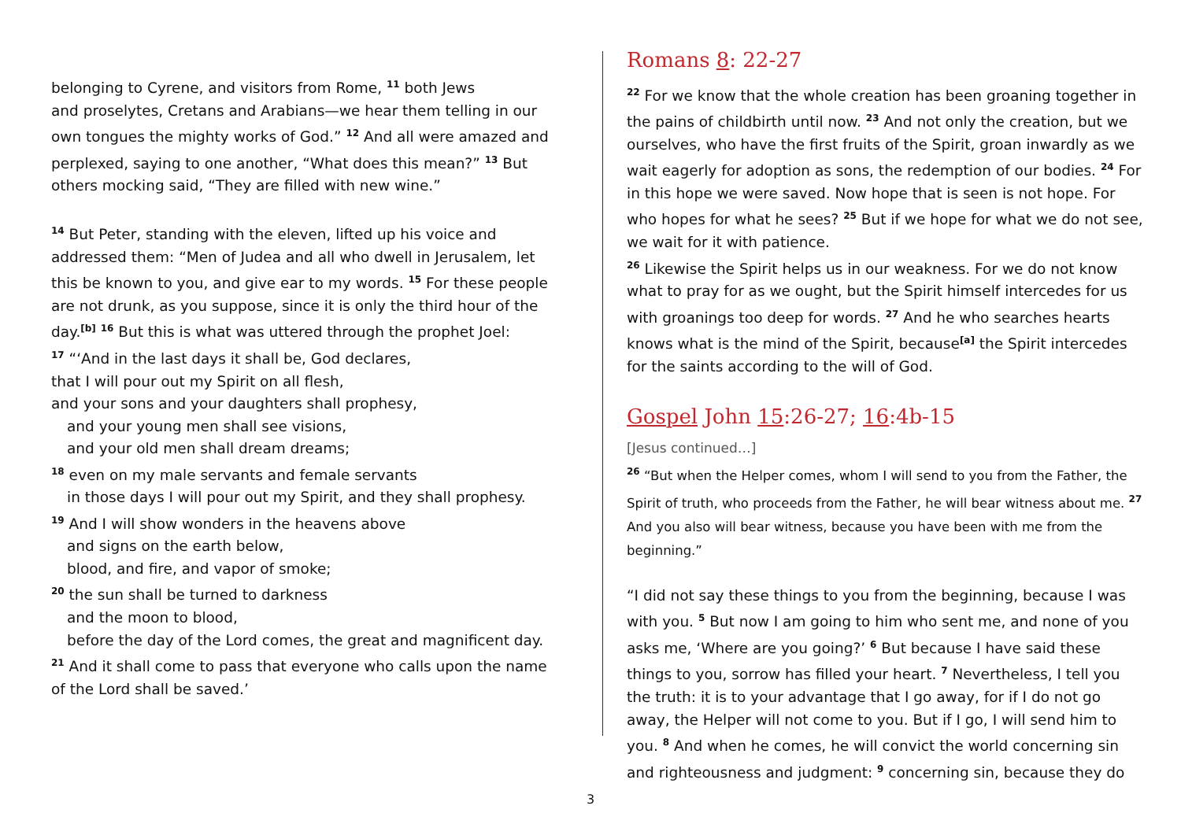belonging to Cyrene, and visitors from Rome, <sup>11</sup> both Jews
and proselytes, Cretans and Arabians—we hear them telling in our own tongues the mighty works of God.” <sup>12</sup> And all were amazed and perplexed, saying to one another, “What does this mean?” <sup>13</sup> But others mocking said, “They are filled with new wine.”
<sup>14</sup> But Peter, standing with the eleven, lifted up his voice and addressed them: “Men of Judea and all who dwell in Jerusalem, let this be known to you, and give ear to my words. <sup>15</sup> For these people are not drunk, as you suppose, since it is only the third hour of the day.<sup>[b]</sup> <sup>16</sup> But this is what was uttered through the prophet Joel:
<sup>17</sup> “‘And in the last days it shall be, God declares,
that I will pour out my Spirit on all flesh,
and your sons and your daughters shall prophesy,
and your young men shall see visions,
and your old men shall dream dreams;
<sup>18</sup> even on my male servants and female servants
in those days I will pour out my Spirit, and they shall prophesy.
<sup>19</sup> And I will show wonders in the heavens above
and signs on the earth below,
blood, and fire, and vapor of smoke;
<sup>20</sup> the sun shall be turned to darkness
and the moon to blood,
before the day of the Lord comes, the great and magnificent day.
<sup>21</sup> And it shall come to pass that everyone who calls upon the name of the Lord shall be saved.’
Romans 8: 22-27
<sup>22</sup> For we know that the whole creation has been groaning together in the pains of childbirth until now. <sup>23</sup> And not only the creation, but we ourselves, who have the first fruits of the Spirit, groan inwardly as we wait eagerly for adoption as sons, the redemption of our bodies. <sup>24</sup> For in this hope we were saved. Now hope that is seen is not hope. For who hopes for what he sees? <sup>25</sup> But if we hope for what we do not see, we wait for it with patience.
<sup>26</sup> Likewise the Spirit helps us in our weakness. For we do not know what to pray for as we ought, but the Spirit himself intercedes for us with groanings too deep for words. <sup>27</sup> And he who searches hearts knows what is the mind of the Spirit, because<sup>[a]</sup> the Spirit intercedes for the saints according to the will of God.
Gospel John 15:26-27; 16:4b-15
[Jesus continued…]
<sup>26</sup> “But when the Helper comes, whom I will send to you from the Father, the Spirit of truth, who proceeds from the Father, he will bear witness about me. <sup>27</sup> And you also will bear witness, because you have been with me from the beginning.”
“I did not say these things to you from the beginning, because I was with you. <sup>5</sup> But now I am going to him who sent me, and none of you asks me, ‘Where are you going?’ <sup>6</sup> But because I have said these things to you, sorrow has filled your heart. <sup>7</sup> Nevertheless, I tell you the truth: it is to your advantage that I go away, for if I do not go away, the Helper will not come to you. But if I go, I will send him to you. <sup>8</sup> And when he comes, he will convict the world concerning sin and righteousness and judgment: <sup>9</sup> concerning sin, because they do
3